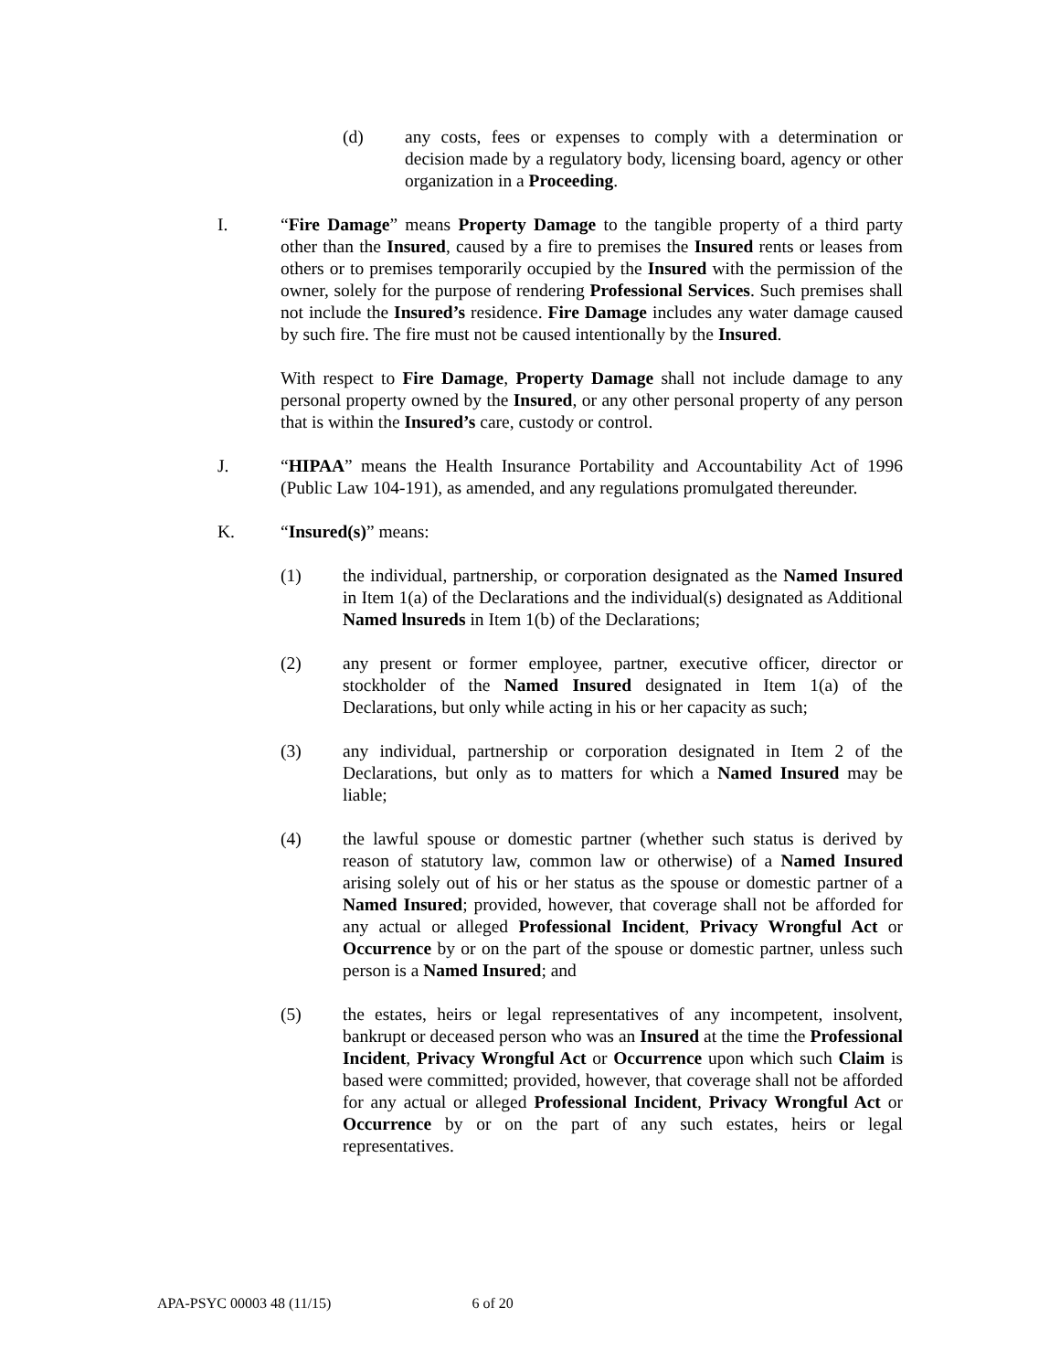(d) any costs, fees or expenses to comply with a determination or decision made by a regulatory body, licensing board, agency or other organization in a Proceeding.
I. “Fire Damage” means Property Damage to the tangible property of a third party other than the Insured, caused by a fire to premises the Insured rents or leases from others or to premises temporarily occupied by the Insured with the permission of the owner, solely for the purpose of rendering Professional Services. Such premises shall not include the Insured’s residence. Fire Damage includes any water damage caused by such fire. The fire must not be caused intentionally by the Insured.
With respect to Fire Damage, Property Damage shall not include damage to any personal property owned by the Insured, or any other personal property of any person that is within the Insured’s care, custody or control.
J. “HIPAA” means the Health Insurance Portability and Accountability Act of 1996 (Public Law 104-191), as amended, and any regulations promulgated thereunder.
K. “Insured(s)” means:
(1) the individual, partnership, or corporation designated as the Named Insured in Item 1(a) of the Declarations and the individual(s) designated as Additional Named lnsureds in Item 1(b) of the Declarations;
(2) any present or former employee, partner, executive officer, director or stockholder of the Named Insured designated in Item 1(a) of the Declarations, but only while acting in his or her capacity as such;
(3) any individual, partnership or corporation designated in Item 2 of the Declarations, but only as to matters for which a Named Insured may be liable;
(4) the lawful spouse or domestic partner (whether such status is derived by reason of statutory law, common law or otherwise) of a Named Insured arising solely out of his or her status as the spouse or domestic partner of a Named Insured; provided, however, that coverage shall not be afforded for any actual or alleged Professional Incident, Privacy Wrongful Act or Occurrence by or on the part of the spouse or domestic partner, unless such person is a Named Insured; and
(5) the estates, heirs or legal representatives of any incompetent, insolvent, bankrupt or deceased person who was an Insured at the time the Professional Incident, Privacy Wrongful Act or Occurrence upon which such Claim is based were committed; provided, however, that coverage shall not be afforded for any actual or alleged Professional Incident, Privacy Wrongful Act or Occurrence by or on the part of any such estates, heirs or legal representatives.
APA-PSYC 00003 48 (11/15) 6 of 20